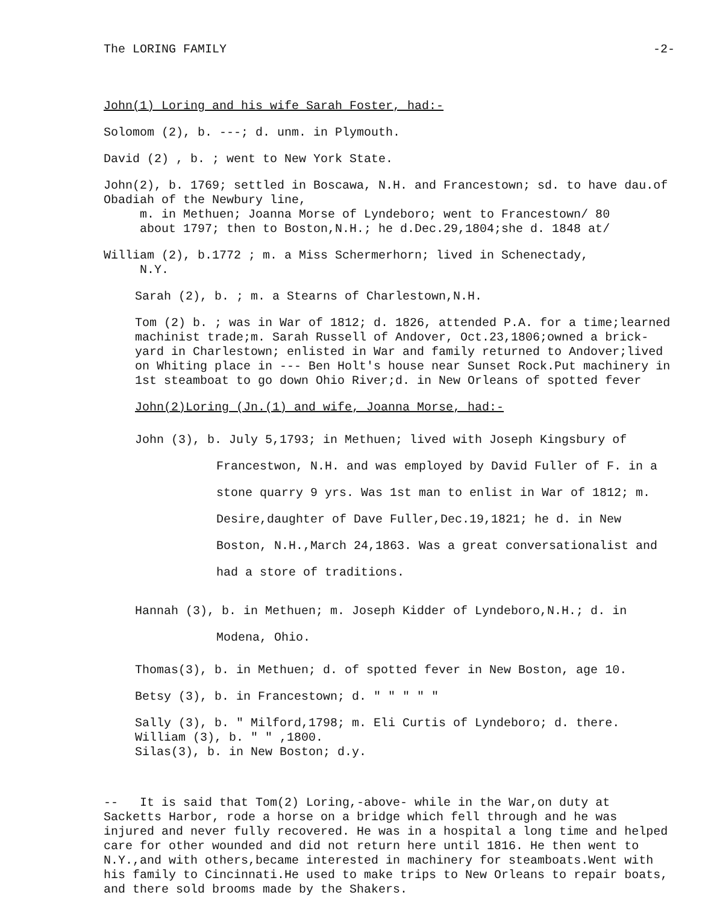The LORING FAMILY -2-
John(1) Loring and his wife Sarah Foster, had:-
Solomom (2), b. ---; d. unm. in Plymouth.
David (2) , b. ; went to New York State.
John(2), b. 1769; settled in Boscawa, N.H. and Francestown; sd. to have dau.of Obadiah of the Newbury line,
m. in Methuen; Joanna Morse of Lyndeboro; went to Francestown/ 80
about 1797; then to Boston,N.H.; he d.Dec.29,1804;she d. 1848 at/
William (2), b.1772 ; m. a Miss Schermerhorn; lived in Schenectady,
N.Y.
Sarah (2), b. ; m. a Stearns of Charlestown,N.H.
Tom (2) b. ; was in War of 1812; d. 1826, attended P.A. for a time;learned machinist trade;m. Sarah Russell of Andover, Oct.23,1806;owned a brick-yard in Charlestown; enlisted in War and family returned to Andover;lived on Whiting place in --- Ben Holt's house near Sunset Rock.Put machinery in 1st steamboat to go down Ohio River;d. in New Orleans of spotted fever
John(2)Loring (Jn.(1) and wife, Joanna Morse, had:-
John (3), b. July 5,1793; in Methuen; lived with Joseph Kingsbury of Francestwon, N.H. and was employed by David Fuller of F. in a stone quarry 9 yrs. Was 1st man to enlist in War of 1812; m. Desire,daughter of Dave Fuller,Dec.19,1821; he d. in New Boston, N.H.,March 24,1863. Was a great conversationalist and had a store of traditions.
Hannah (3), b. in Methuen; m. Joseph Kidder of Lyndeboro,N.H.; d. in Modena, Ohio.
Thomas(3), b. in Methuen; d. of spotted fever in New Boston, age 10.
Betsy (3), b. in Francestown; d. " " " " "
Sally (3), b. " Milford,1798; m. Eli Curtis of Lyndeboro; d. there.
William (3), b. " " ,1800.
Silas(3), b. in New Boston; d.y.
-- It is said that Tom(2) Loring,-above- while in the War,on duty at Sacketts Harbor, rode a horse on a bridge which fell through and he was injured and never fully recovered. He was in a hospital a long time and helped care for other wounded and did not return here until 1816. He then went to N.Y.,and with others,became interested in machinery for steamboats.Went with his family to Cincinnati.He used to make trips to New Orleans to repair boats, and there sold brooms made by the Shakers.